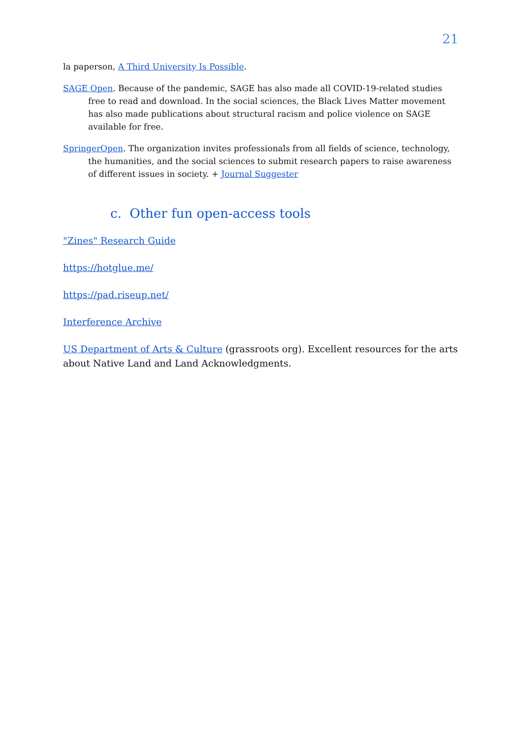21
la paperson, A Third University Is Possible.
SAGE Open. Because of the pandemic, SAGE has also made all COVID-19-related studies free to read and download. In the social sciences, the Black Lives Matter movement has also made publications about structural racism and police violence on SAGE available for free.
SpringerOpen. The organization invites professionals from all fields of science, technology, the humanities, and the social sciences to submit research papers to raise awareness of different issues in society. + Journal Suggester
c. Other fun open-access tools
"Zines" Research Guide
https://hotglue.me/
https://pad.riseup.net/
Interference Archive
US Department of Arts & Culture (grassroots org). Excellent resources for the arts about Native Land and Land Acknowledgments.